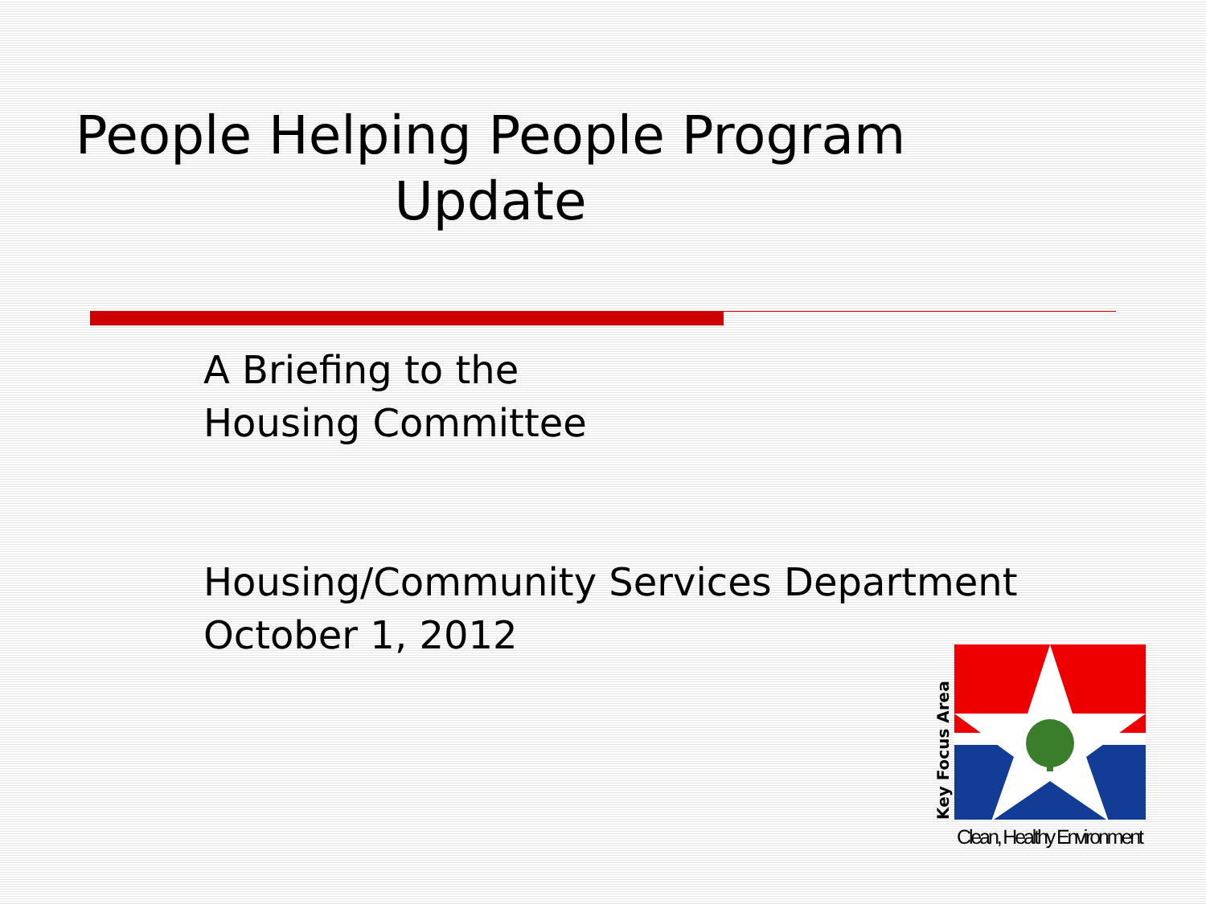People Helping People Program
Update
A Briefing to the
Housing Committee
Housing/Community Services Department
October 1, 2012
Key Focus Area
Clean, Healthy Environment